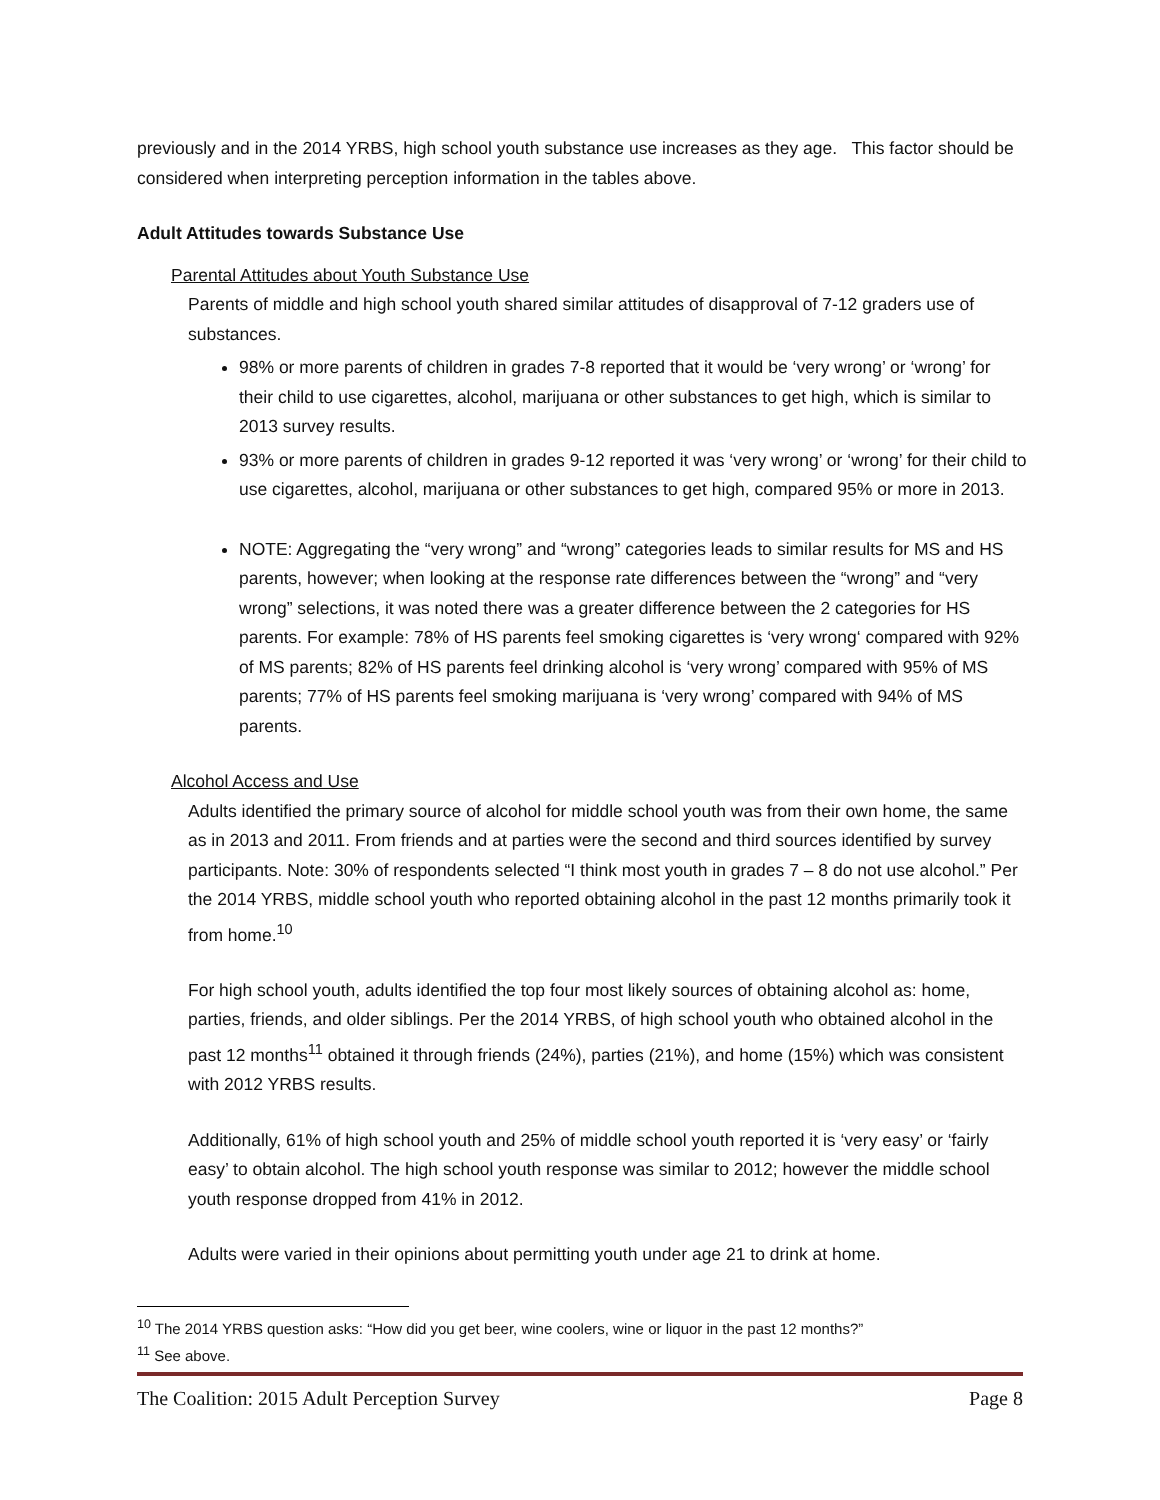previously and in the 2014 YRBS, high school youth substance use increases as they age. This factor should be considered when interpreting perception information in the tables above.
Adult Attitudes towards Substance Use
Parental Attitudes about Youth Substance Use
Parents of middle and high school youth shared similar attitudes of disapproval of 7-12 graders use of substances.
98% or more parents of children in grades 7-8 reported that it would be ‘very wrong’ or ‘wrong’ for their child to use cigarettes, alcohol, marijuana or other substances to get high, which is similar to 2013 survey results.
93% or more parents of children in grades 9-12 reported it was ‘very wrong’ or ‘wrong’ for their child to use cigarettes, alcohol, marijuana or other substances to get high, compared 95% or more in 2013.
NOTE: Aggregating the “very wrong” and “wrong” categories leads to similar results for MS and HS parents, however; when looking at the response rate differences between the “wrong” and “very wrong” selections, it was noted there was a greater difference between the 2 categories for HS parents. For example: 78% of HS parents feel smoking cigarettes is ‘very wrong‘ compared with 92% of MS parents; 82% of HS parents feel drinking alcohol is ‘very wrong’ compared with 95% of MS parents; 77% of HS parents feel smoking marijuana is ‘very wrong’ compared with 94% of MS parents.
Alcohol Access and Use
Adults identified the primary source of alcohol for middle school youth was from their own home, the same as in 2013 and 2011. From friends and at parties were the second and third sources identified by survey participants. Note: 30% of respondents selected “I think most youth in grades 7 – 8 do not use alcohol.” Per the 2014 YRBS, middle school youth who reported obtaining alcohol in the past 12 months primarily took it from home.<sup>10</sup>
For high school youth, adults identified the top four most likely sources of obtaining alcohol as: home, parties, friends, and older siblings. Per the 2014 YRBS, of high school youth who obtained alcohol in the past 12 months<sup>11</sup> obtained it through friends (24%), parties (21%), and home (15%) which was consistent with 2012 YRBS results.
Additionally, 61% of high school youth and 25% of middle school youth reported it is ‘very easy’ or ‘fairly easy’ to obtain alcohol. The high school youth response was similar to 2012; however the middle school youth response dropped from 41% in 2012.
Adults were varied in their opinions about permitting youth under age 21 to drink at home.
<sup>10</sup> The 2014 YRBS question asks: “How did you get beer, wine coolers, wine or liquor in the past 12 months?”
<sup>11</sup> See above.
The Coalition: 2015 Adult Perception Survey Page 8